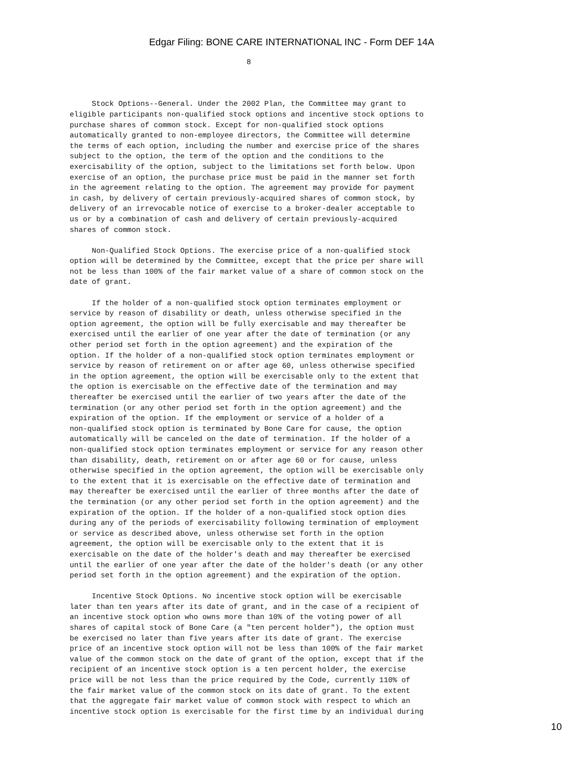Edgar Filing: BONE CARE INTERNATIONAL INC - Form DEF 14A
                                        8



     Stock Options--General. Under the 2002 Plan, the Committee may grant to
eligible participants non-qualified stock options and incentive stock options to
purchase shares of common stock. Except for non-qualified stock options
automatically granted to non-employee directors, the Committee will determine
the terms of each option, including the number and exercise price of the shares
subject to the option, the term of the option and the conditions to the
exercisability of the option, subject to the limitations set forth below. Upon
exercise of an option, the purchase price must be paid in the manner set forth
in the agreement relating to the option. The agreement may provide for payment
in cash, by delivery of certain previously-acquired shares of common stock, by
delivery of an irrevocable notice of exercise to a broker-dealer acceptable to
us or by a combination of cash and delivery of certain previously-acquired
shares of common stock.

     Non-Qualified Stock Options. The exercise price of a non-qualified stock
option will be determined by the Committee, except that the price per share will
not be less than 100% of the fair market value of a share of common stock on the
date of grant.

     If the holder of a non-qualified stock option terminates employment or
service by reason of disability or death, unless otherwise specified in the
option agreement, the option will be fully exercisable and may thereafter be
exercised until the earlier of one year after the date of termination (or any
other period set forth in the option agreement) and the expiration of the
option. If the holder of a non-qualified stock option terminates employment or
service by reason of retirement on or after age 60, unless otherwise specified
in the option agreement, the option will be exercisable only to the extent that
the option is exercisable on the effective date of the termination and may
thereafter be exercised until the earlier of two years after the date of the
termination (or any other period set forth in the option agreement) and the
expiration of the option. If the employment or service of a holder of a
non-qualified stock option is terminated by Bone Care for cause, the option
automatically will be canceled on the date of termination. If the holder of a
non-qualified stock option terminates employment or service for any reason other
than disability, death, retirement on or after age 60 or for cause, unless
otherwise specified in the option agreement, the option will be exercisable only
to the extent that it is exercisable on the effective date of termination and
may thereafter be exercised until the earlier of three months after the date of
the termination (or any other period set forth in the option agreement) and the
expiration of the option. If the holder of a non-qualified stock option dies
during any of the periods of exercisability following termination of employment
or service as described above, unless otherwise set forth in the option
agreement, the option will be exercisable only to the extent that it is
exercisable on the date of the holder's death and may thereafter be exercised
until the earlier of one year after the date of the holder's death (or any other
period set forth in the option agreement) and the expiration of the option.

     Incentive Stock Options. No incentive stock option will be exercisable
later than ten years after its date of grant, and in the case of a recipient of
an incentive stock option who owns more than 10% of the voting power of all
shares of capital stock of Bone Care (a "ten percent holder"), the option must
be exercised no later than five years after its date of grant. The exercise
price of an incentive stock option will not be less than 100% of the fair market
value of the common stock on the date of grant of the option, except that if the
recipient of an incentive stock option is a ten percent holder, the exercise
price will be not less than the price required by the Code, currently 110% of
the fair market value of the common stock on its date of grant. To the extent
that the aggregate fair market value of common stock with respect to which an
incentive stock option is exercisable for the first time by an individual during
10